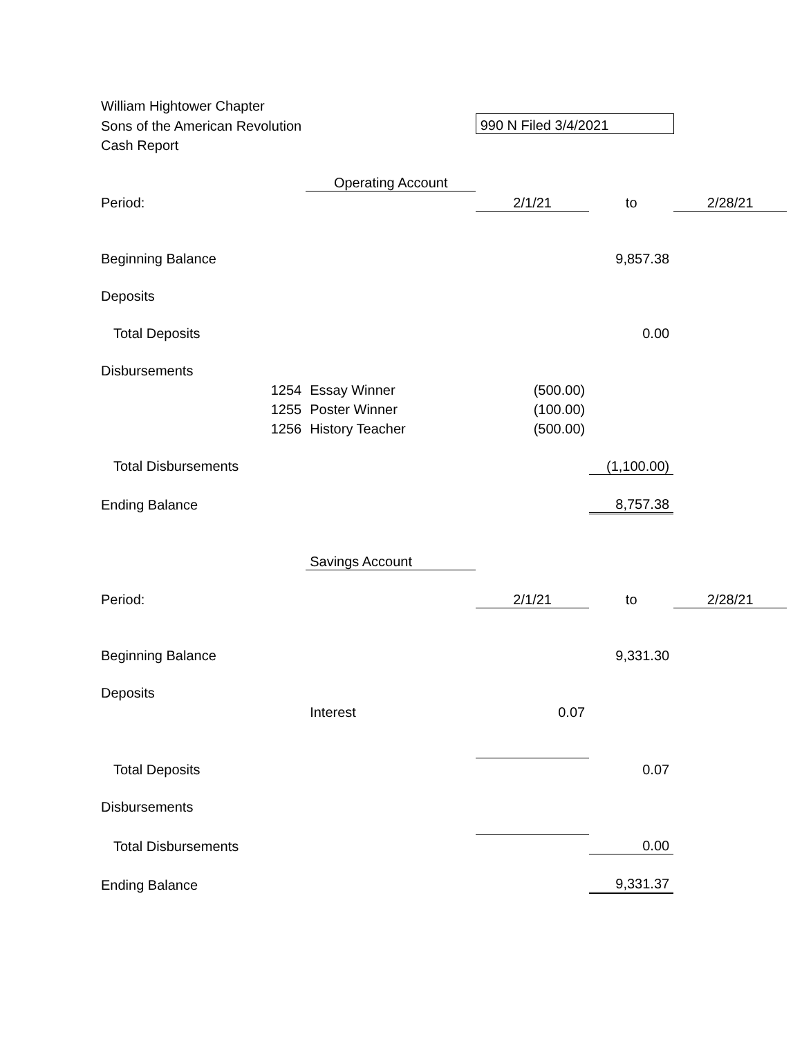| William Hightower Chapter | | | | |
| Sons of the American Revolution | | 990 N Filed 3/4/2021 | | |
| Cash Report | | | | |
| | Operating Account | | | |
| Period: | | 2/1/21 | to | 2/28/21 |
| Beginning Balance | | | 9,857.38 | |
| Deposits | | | | |
| Total Deposits | | | 0.00 | |
| Disbursements | | | | |
| 1254 | Essay Winner | (500.00) | | |
| 1255 | Poster Winner | (100.00) | | |
| 1256 | History Teacher | (500.00) | | |
| Total Disbursements | | | (1,100.00) | |
| Ending Balance | | | 8,757.38 | |
| | Savings Account | | | |
| Period: | | 2/1/21 | to | 2/28/21 |
| Beginning Balance | | | 9,331.30 | |
| Deposits | | | | |
| | Interest | 0.07 | | |
| Total Deposits | | | 0.07 | |
| Disbursements | | | | |
| Total Disbursements | | | 0.00 | |
| Ending Balance | | | 9,331.37 | |